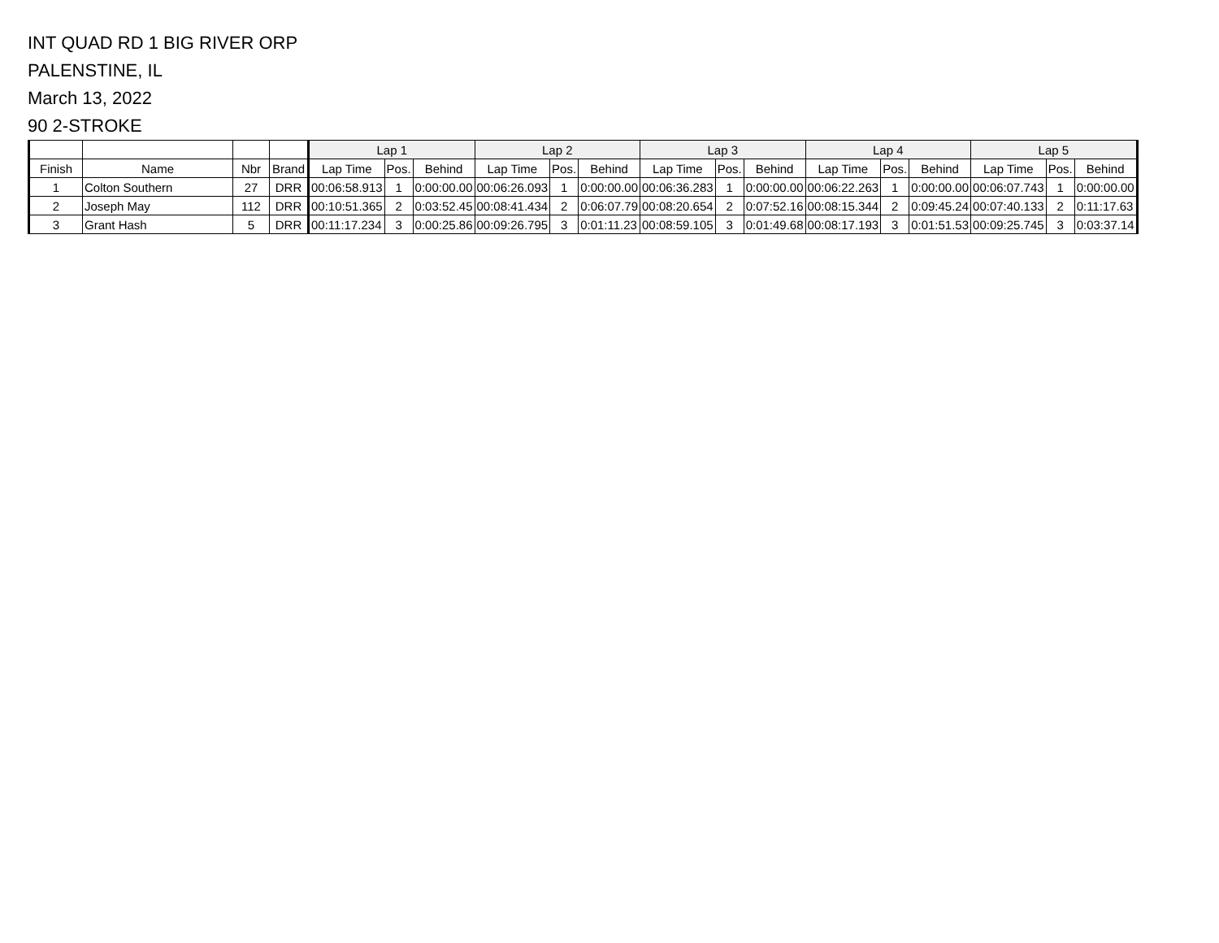INT QUAD RD 1 BIG RIVER ORP
PALENSTINE, IL
March 13, 2022
90 2-STROKE
| | | | | Lap 1 | | | Lap 2 | | | Lap 3 | | | Lap 4 | | | Lap 5 | | |
| --- | --- | --- | --- | --- | --- | --- | --- | --- | --- | --- | --- | --- | --- | --- | --- | --- | --- | --- |
| Finish | Name | Nbr | Brand | Lap Time | Pos. | Behind | Lap Time | Pos. | Behind | Lap Time | Pos. | Behind | Lap Time | Pos. | Behind | Lap Time | Pos. | Behind |
| 1 | Colton Southern | 27 | DRR | 00:06:58.913 | 1 | 0:00:00.00 | 00:06:26.093 | 1 | 0:00:00.00 | 00:06:36.283 | 1 | 0:00:00.00 | 00:06:22.263 | 1 | 0:00:00.00 | 00:06:07.743 | 1 | 0:00:00.00 |
| 2 | Joseph May | 112 | DRR | 00:10:51.365 | 2 | 0:03:52.45 | 00:08:41.434 | 2 | 0:06:07.79 | 00:08:20.654 | 2 | 0:07:52.16 | 00:08:15.344 | 2 | 0:09:45.24 | 00:07:40.133 | 2 | 0:11:17.63 |
| 3 | Grant Hash | 5 | DRR | 00:11:17.234 | 3 | 0:00:25.86 | 00:09:26.795 | 3 | 0:01:11.23 | 00:08:59.105 | 3 | 0:01:49.68 | 00:08:17.193 | 3 | 0:01:51.53 | 00:09:25.745 | 3 | 0:03:37.14 |